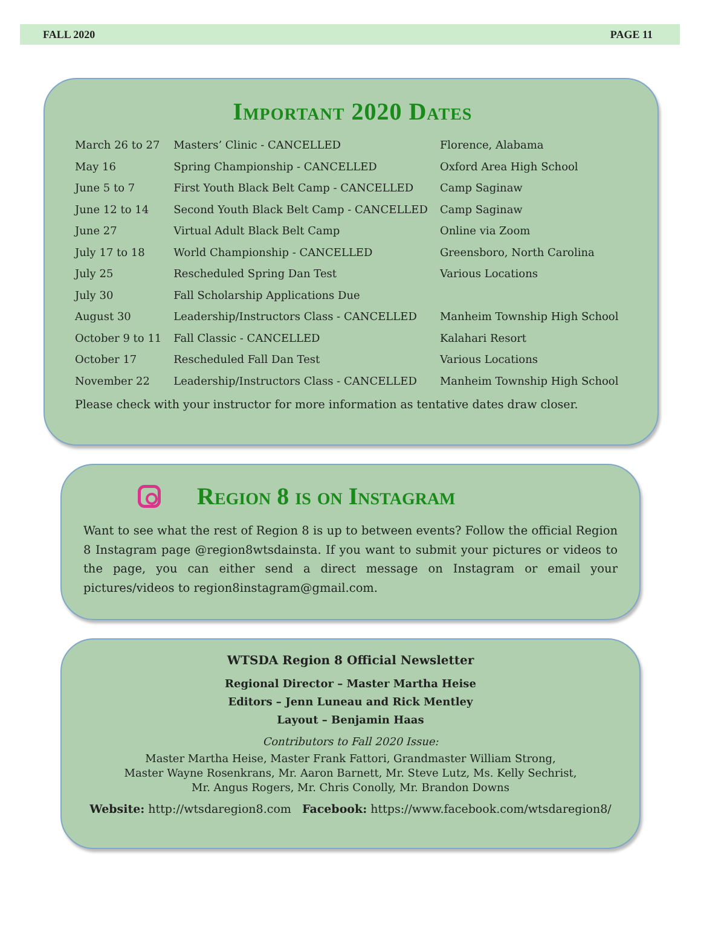FALL 2020 PAGE 11
Important 2020 Dates
| March 26 to 27 | Masters’ Clinic - CANCELLED | Florence, Alabama |
| May 16 | Spring Championship - CANCELLED | Oxford Area High School |
| June 5 to 7 | First Youth Black Belt Camp - CANCELLED | Camp Saginaw |
| June 12 to 14 | Second Youth Black Belt Camp - CANCELLED | Camp Saginaw |
| June 27 | Virtual Adult Black Belt Camp | Online via Zoom |
| July 17 to 18 | World Championship - CANCELLED | Greensboro, North Carolina |
| July 25 | Rescheduled Spring Dan Test | Various Locations |
| July 30 | Fall Scholarship Applications Due | |
| August 30 | Leadership/Instructors Class - CANCELLED | Manheim Township High School |
| October 9 to 11 | Fall Classic - CANCELLED | Kalahari Resort |
| October 17 | Rescheduled Fall Dan Test | Various Locations |
| November 22 | Leadership/Instructors Class - CANCELLED | Manheim Township High School |
Please check with your instructor for more information as tentative dates draw closer.
Region 8 is on Instagram
Want to see what the rest of Region 8 is up to between events? Follow the official Region 8 Instagram page @region8wtsdainsta. If you want to submit your pictures or videos to the page, you can either send a direct message on Instagram or email your pictures/videos to region8instagram@gmail.com.
WTSDA Region 8 Official Newsletter
Regional Director – Master Martha Heise
Editors – Jenn Luneau and Rick Mentley
Layout – Benjamin Haas
Contributors to Fall 2020 Issue:
Master Martha Heise, Master Frank Fattori, Grandmaster William Strong,
Master Wayne Rosenkrans, Mr. Aaron Barnett, Mr. Steve Lutz, Ms. Kelly Sechrist,
Mr. Angus Rogers, Mr. Chris Conolly, Mr. Brandon Downs
Website: http://wtsdaregion8.com Facebook: https://www.facebook.com/wtsdaregion8/